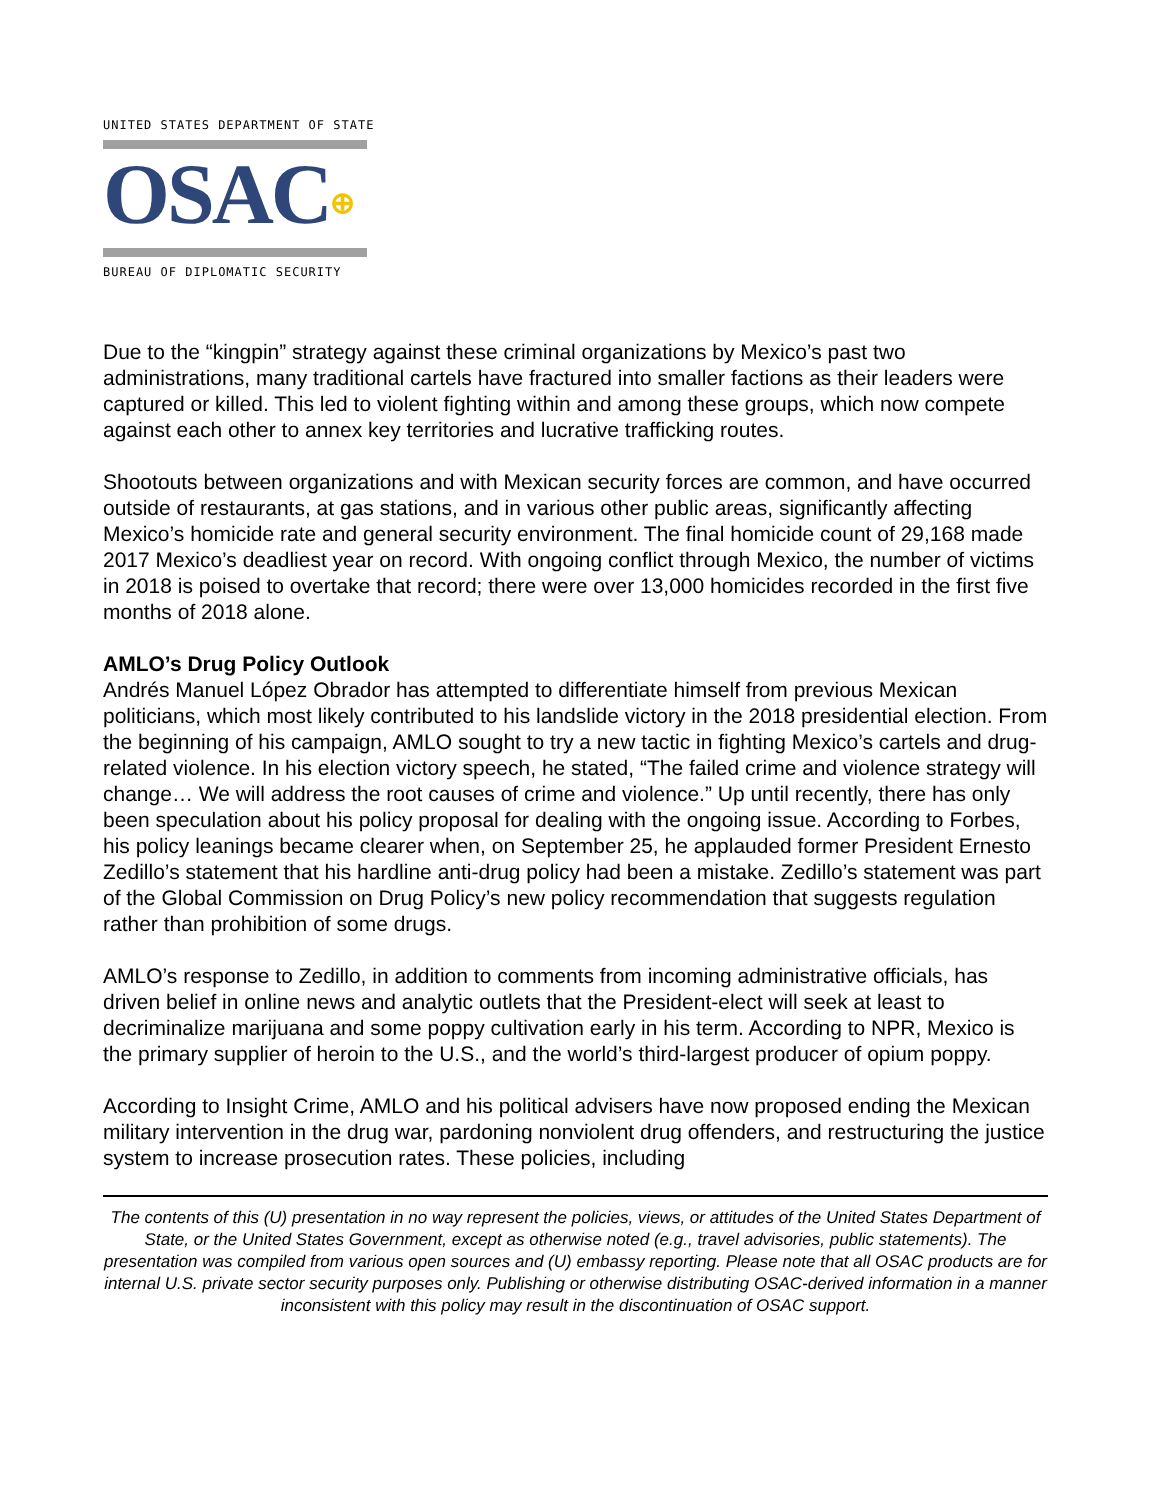UNITED STATES DEPARTMENT OF STATE
OSAC⊕
BUREAU OF DIPLOMATIC SECURITY
Due to the “kingpin” strategy against these criminal organizations by Mexico’s past two administrations, many traditional cartels have fractured into smaller factions as their leaders were captured or killed. This led to violent fighting within and among these groups, which now compete against each other to annex key territories and lucrative trafficking routes.
Shootouts between organizations and with Mexican security forces are common, and have occurred outside of restaurants, at gas stations, and in various other public areas, significantly affecting Mexico’s homicide rate and general security environment. The final homicide count of 29,168 made 2017 Mexico’s deadliest year on record. With ongoing conflict through Mexico, the number of victims in 2018 is poised to overtake that record; there were over 13,000 homicides recorded in the first five months of 2018 alone.
AMLO’s Drug Policy Outlook
Andrés Manuel López Obrador has attempted to differentiate himself from previous Mexican politicians, which most likely contributed to his landslide victory in the 2018 presidential election. From the beginning of his campaign, AMLO sought to try a new tactic in fighting Mexico’s cartels and drug-related violence. In his election victory speech, he stated, “The failed crime and violence strategy will change… We will address the root causes of crime and violence.” Up until recently, there has only been speculation about his policy proposal for dealing with the ongoing issue. According to Forbes, his policy leanings became clearer when, on September 25, he applauded former President Ernesto Zedillo’s statement that his hardline anti-drug policy had been a mistake. Zedillo’s statement was part of the Global Commission on Drug Policy’s new policy recommendation that suggests regulation rather than prohibition of some drugs.
AMLO’s response to Zedillo, in addition to comments from incoming administrative officials, has driven belief in online news and analytic outlets that the President-elect will seek at least to decriminalize marijuana and some poppy cultivation early in his term. According to NPR, Mexico is the primary supplier of heroin to the U.S., and the world’s third-largest producer of opium poppy.
According to Insight Crime, AMLO and his political advisers have now proposed ending the Mexican military intervention in the drug war, pardoning nonviolent drug offenders, and restructuring the justice system to increase prosecution rates. These policies, including
The contents of this (U) presentation in no way represent the policies, views, or attitudes of the United States Department of State, or the United States Government, except as otherwise noted (e.g., travel advisories, public statements). The presentation was compiled from various open sources and (U) embassy reporting. Please note that all OSAC products are for internal U.S. private sector security purposes only. Publishing or otherwise distributing OSAC-derived information in a manner inconsistent with this policy may result in the discontinuation of OSAC support.